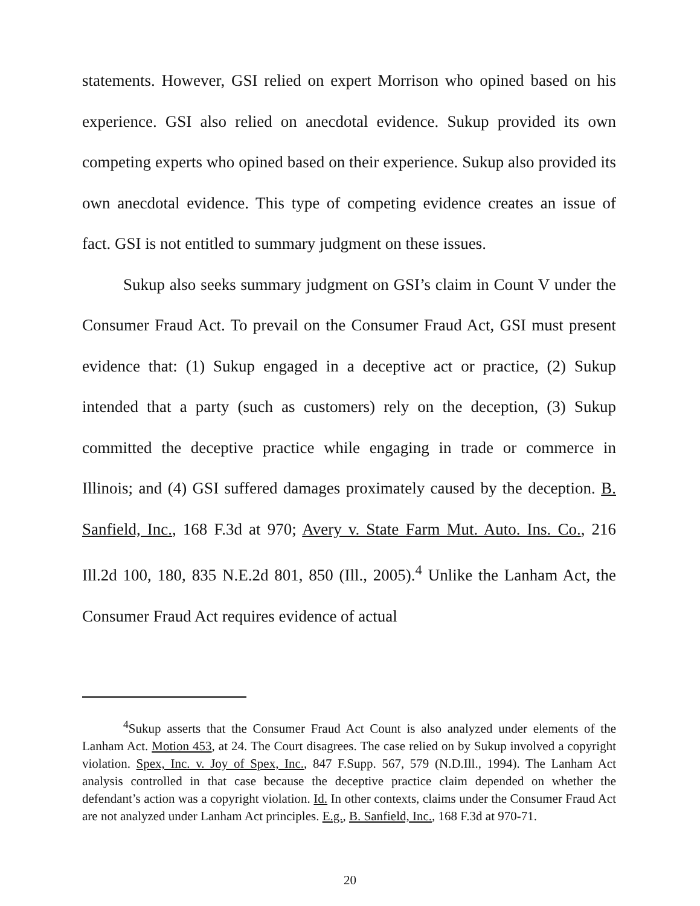statements. However, GSI relied on expert Morrison who opined based on his experience. GSI also relied on anecdotal evidence. Sukup provided its own competing experts who opined based on their experience. Sukup also provided its own anecdotal evidence. This type of competing evidence creates an issue of fact. GSI is not entitled to summary judgment on these issues.
Sukup also seeks summary judgment on GSI’s claim in Count V under the Consumer Fraud Act. To prevail on the Consumer Fraud Act, GSI must present evidence that: (1) Sukup engaged in a deceptive act or practice, (2) Sukup intended that a party (such as customers) rely on the deception, (3) Sukup committed the deceptive practice while engaging in trade or commerce in Illinois; and (4) GSI suffered damages proximately caused by the deception. B. Sanfield, Inc., 168 F.3d at 970; Avery v. State Farm Mut. Auto. Ins. Co., 216 Ill.2d 100, 180, 835 N.E.2d 801, 850 (Ill., 2005).<sup>4</sup> Unlike the Lanham Act, the Consumer Fraud Act requires evidence of actual
<sup>4</sup> Sukup asserts that the Consumer Fraud Act Count is also analyzed under elements of the Lanham Act. Motion 453, at 24. The Court disagrees. The case relied on by Sukup involved a copyright violation. Spex, Inc. v. Joy of Spex, Inc., 847 F.Supp. 567, 579 (N.D.Ill., 1994). The Lanham Act analysis controlled in that case because the deceptive practice claim depended on whether the defendant’s action was a copyright violation. Id. In other contexts, claims under the Consumer Fraud Act are not analyzed under Lanham Act principles. E.g., B. Sanfield, Inc., 168 F.3d at 970-71.
20